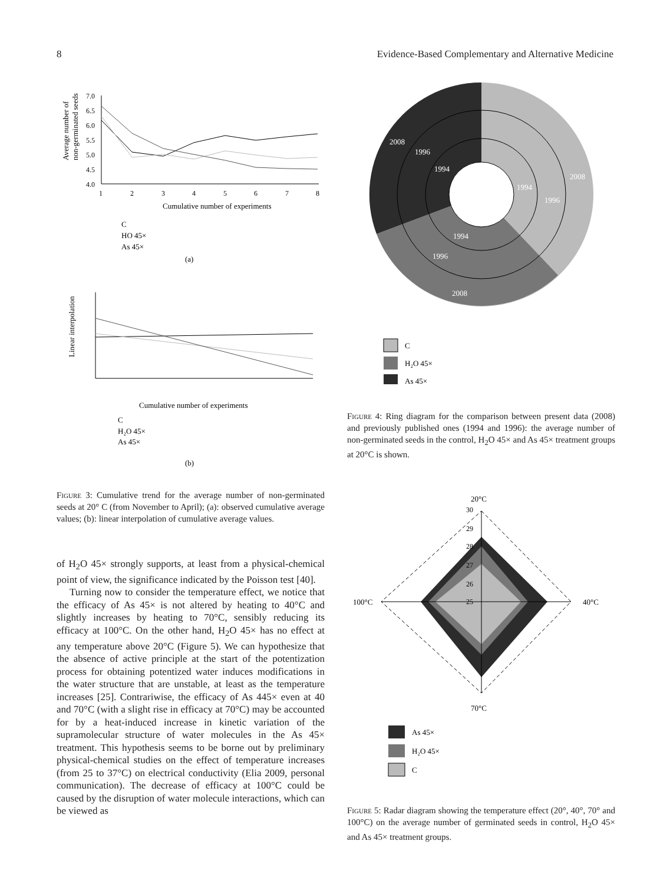8 Evidence-Based Complementary and Alternative Medicine
Average number of
non-germinated seeds
7.0
6.5
6.0
5.5
5.0
4.5
4.0
1
2
3
4
5
6
7
8
Cumulative number of experiments
C
H₂O 45×
As 45×
(a)
Linear interpolation
Cumulative number of experiments
C
H₂O 45×
As 45×
(b)
Figure 3: Cumulative trend for the average number of non-germinated seeds at 20° C (from November to April); (a): observed cumulative average values; (b): linear interpolation of cumulative average values.
of H<sub>2</sub>O 45× strongly supports, at least from a physical-chemical point of view, the significance indicated by the Poisson test [40].
Turning now to consider the temperature effect, we notice that the efficacy of As 45× is not altered by heating to 40°C and slightly increases by heating to 70°C, sensibly reducing its efficacy at 100°C. On the other hand, H<sub>2</sub>O 45× has no effect at any temperature above 20°C (Figure 5). We can hypothesize that the absence of active principle at the start of the potentization process for obtaining potentized water induces modifications in the water structure that are unstable, at least as the temperature increases [25]. Contrariwise, the efficacy of As 445× even at 40 and 70°C (with a slight rise in efficacy at 70°C) may be accounted for by a heat-induced increase in kinetic variation of the supramolecular structure of water molecules in the As 45× treatment. This hypothesis seems to be borne out by preliminary physical-chemical studies on the effect of temperature increases (from 25 to 37°C) on electrical conductivity (Elia 2009, personal communication). The decrease of efficacy at 100°C could be caused by the disruption of water molecule interactions, which can be viewed as
2008
1996
1994
2008
1996
1994
1994
1996
2008
C
H₂O 45×
As 45×
Figure 4: Ring diagram for the comparison between present data (2008) and previously published ones (1994 and 1996): the average number of non-germinated seeds in the control, H<sub>2</sub>O 45× and As 45× treatment groups at 20°C is shown.
20°C
100°C
40°C
70°C
30
29
28
27
26
25
As 45×
H₂O 45×
C
Figure 5: Radar diagram showing the temperature effect (20°, 40°, 70° and 100°C) on the average number of germinated seeds in control, H<sub>2</sub>O 45× and As 45× treatment groups.